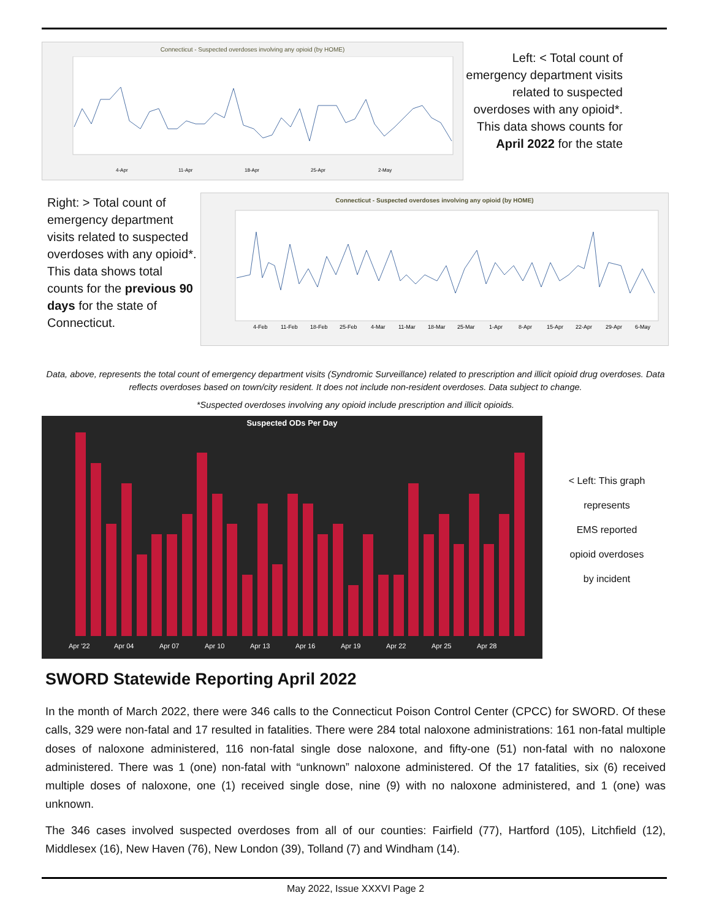Connecticut - Suspected overdoses involving any opioid (by HOME)
4-Apr
11-Apr
18-Apr
25-Apr
2-May
Left: < Total count of emergency department visits related to suspected overdoses with any opioid*. This data shows counts for April 2022 for the state
Right: > Total count of emergency department visits related to suspected overdoses with any opioid*. This data shows total counts for the previous 90 days for the state of Connecticut.
Connecticut - Suspected overdoses involving any opioid (by HOME)
4-Feb
11-Feb
18-Feb
25-Feb
4-Mar
11-Mar
18-Mar
25-Mar
1-Apr
8-Apr
15-Apr
22-Apr
29-Apr
6-May
Data, above, represents the total count of emergency department visits (Syndromic Surveillance) related to prescription and illicit opioid drug overdoses. Data reflects overdoses based on town/city resident. It does not include non-resident overdoses. Data subject to change.
*Suspected overdoses involving any opioid include prescription and illicit opioids.
Suspected ODs Per Day
Apr '22
Apr 04
Apr 07
Apr 10
Apr 13
Apr 16
Apr 19
Apr 22
Apr 25
Apr 28
< Left: This graph
represents
EMS reported
opioid overdoses
by incident
SWORD Statewide Reporting April 2022
In the month of March 2022, there were 346 calls to the Connecticut Poison Control Center (CPCC) for SWORD. Of these calls, 329 were non-fatal and 17 resulted in fatalities. There were 284 total naloxone administrations: 161 non-fatal multiple doses of naloxone administered, 116 non-fatal single dose naloxone, and fifty-one (51) non-fatal with no naloxone administered. There was 1 (one) non-fatal with “unknown” naloxone administered. Of the 17 fatalities, six (6) received multiple doses of naloxone, one (1) received single dose, nine (9) with no naloxone administered, and 1 (one) was unknown.
The 346 cases involved suspected overdoses from all of our counties: Fairfield (77), Hartford (105), Litchfield (12), Middlesex (16), New Haven (76), New London (39), Tolland (7) and Windham (14).
May 2022, Issue XXXVI Page 2